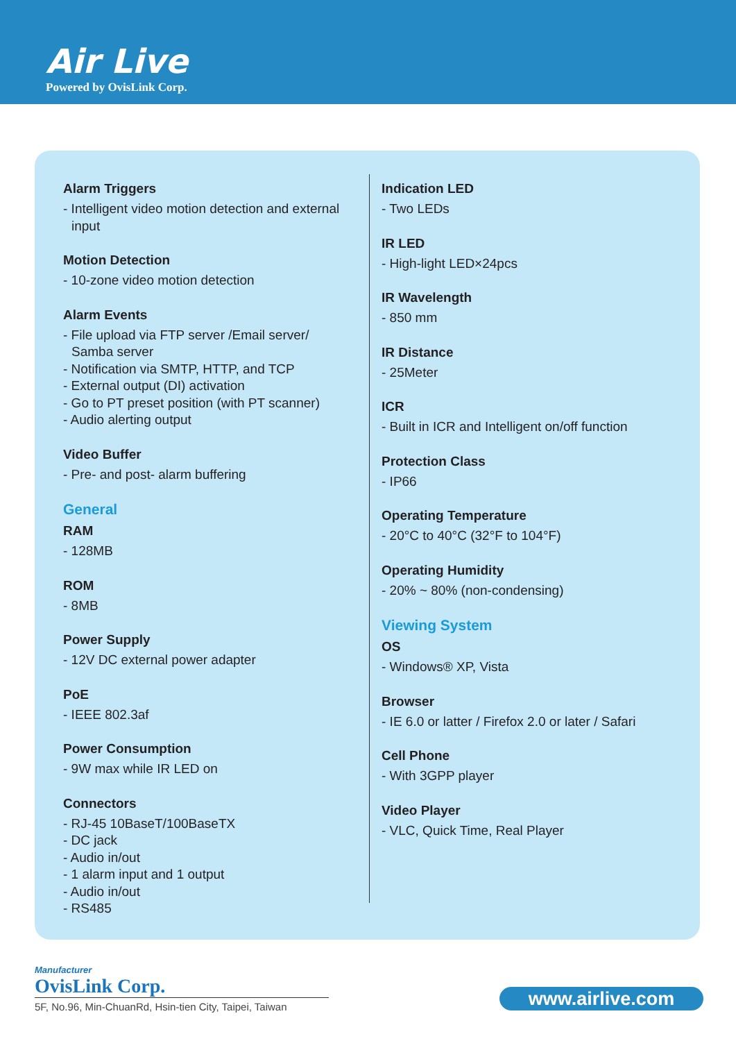Air Live
Powered by OvisLink Corp.
Alarm Triggers
- Intelligent video motion detection and external
input
Motion Detection
- 10-zone video motion detection
Alarm Events
- File upload via FTP server /Email server/
Samba server
- Notification via SMTP, HTTP, and TCP
- External output (DI) activation
- Go to PT preset position (with PT scanner)
- Audio alerting output
Video Buffer
- Pre- and post- alarm buffering
General
RAM
- 128MB
ROM
- 8MB
Power Supply
- 12V DC external power adapter
PoE
- IEEE 802.3af
Power Consumption
- 9W max while IR LED on
Connectors
- RJ-45 10BaseT/100BaseTX
- DC jack
- Audio in/out
- 1 alarm input and 1 output
- Audio in/out
- RS485
Indication LED
- Two LEDs
IR LED
- High-light LED×24pcs
IR Wavelength
- 850 mm
IR Distance
- 25Meter
ICR
- Built in ICR and Intelligent on/off function
Protection Class
- IP66
Operating Temperature
- 20°C to 40°C (32°F to 104°F)
Operating Humidity
- 20% ~ 80% (non-condensing)
Viewing System
OS
- Windows® XP, Vista
Browser
- IE 6.0 or latter / Firefox 2.0 or later / Safari
Cell Phone
- With 3GPP player
Video Player
- VLC, Quick Time, Real Player
Manufacturer
OvisLink Corp.
5F, No.96, Min-ChuanRd, Hsin-tien City, Taipei, Taiwan
www.airlive.com